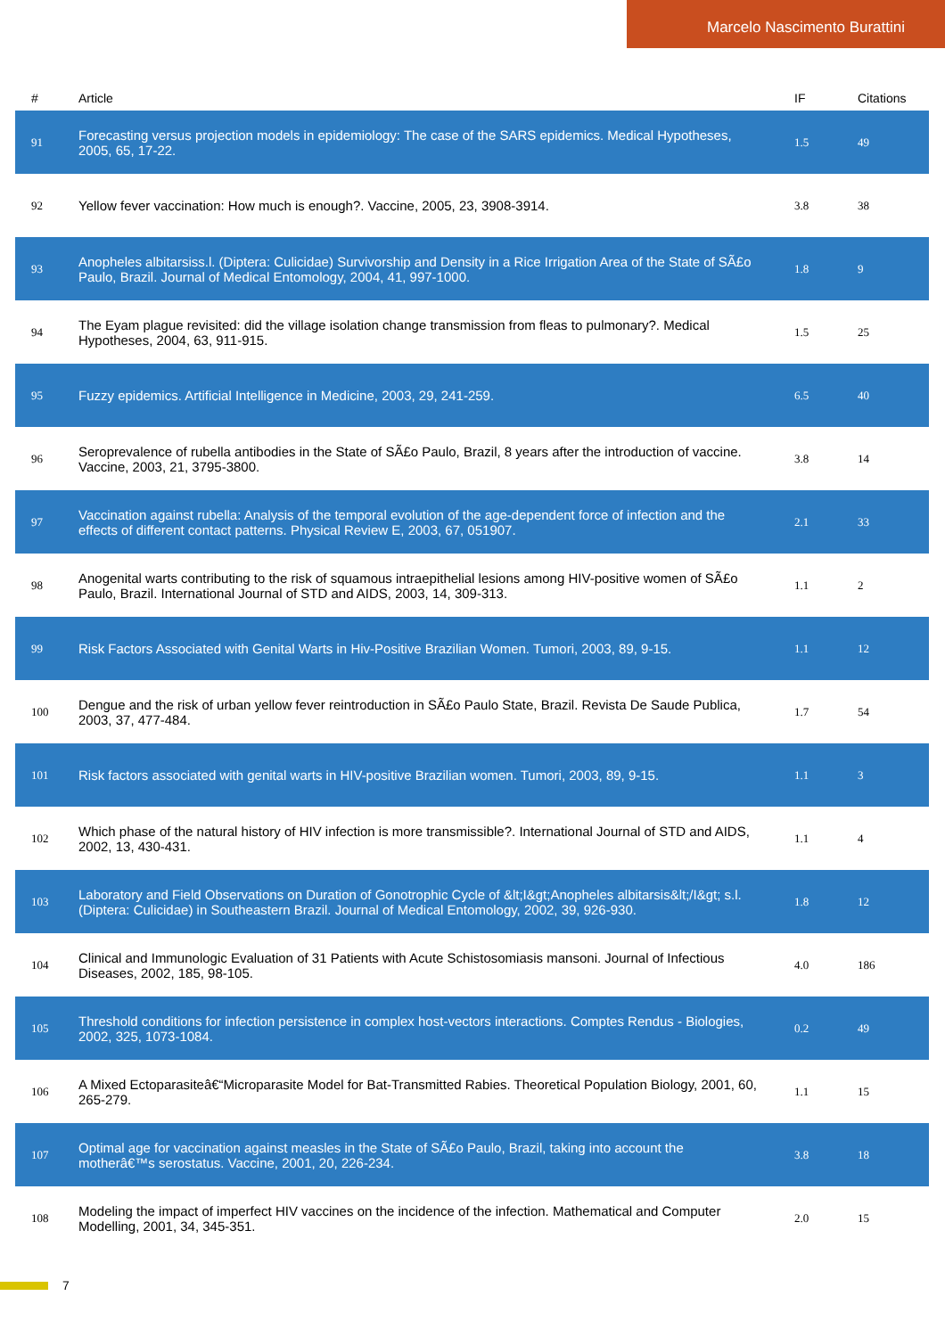Marcelo Nascimento Burattini
| # | Article | IF | Citations |
| --- | --- | --- | --- |
| 91 | Forecasting versus projection models in epidemiology: The case of the SARS epidemics. Medical Hypotheses, 2005, 65, 17-22. | 1.5 | 49 |
| 92 | Yellow fever vaccination: How much is enough?. Vaccine, 2005, 23, 3908-3914. | 3.8 | 38 |
| 93 | Anopheles albitarsiss.l. (Diptera: Culicidae) Survivorship and Density in a Rice Irrigation Area of the State of SÃ£o Paulo, Brazil. Journal of Medical Entomology, 2004, 41, 997-1000. | 1.8 | 9 |
| 94 | The Eyam plague revisited: did the village isolation change transmission from fleas to pulmonary?. Medical Hypotheses, 2004, 63, 911-915. | 1.5 | 25 |
| 95 | Fuzzy epidemics. Artificial Intelligence in Medicine, 2003, 29, 241-259. | 6.5 | 40 |
| 96 | Seroprevalence of rubella antibodies in the State of SÃ£o Paulo, Brazil, 8 years after the introduction of vaccine. Vaccine, 2003, 21, 3795-3800. | 3.8 | 14 |
| 97 | Vaccination against rubella: Analysis of the temporal evolution of the age-dependent force of infection and the effects of different contact patterns. Physical Review E, 2003, 67, 051907. | 2.1 | 33 |
| 98 | Anogenital warts contributing to the risk of squamous intraepithelial lesions among HIV-positive women of SÃ£o Paulo, Brazil. International Journal of STD and AIDS, 2003, 14, 309-313. | 1.1 | 2 |
| 99 | Risk Factors Associated with Genital Warts in Hiv-Positive Brazilian Women. Tumori, 2003, 89, 9-15. | 1.1 | 12 |
| 100 | Dengue and the risk of urban yellow fever reintroduction in SÃ£o Paulo State, Brazil. Revista De Saude Publica, 2003, 37, 477-484. | 1.7 | 54 |
| 101 | Risk factors associated with genital warts in HIV-positive Brazilian women. Tumori, 2003, 89, 9-15. | 1.1 | 3 |
| 102 | Which phase of the natural history of HIV infection is more transmissible?. International Journal of STD and AIDS, 2002, 13, 430-431. | 1.1 | 4 |
| 103 | Laboratory and Field Observations on Duration of Gonotrophic Cycle of &lt;I&gt;Anopheles albitarsis&lt;/I&gt; s.l. (Diptera: Culicidae) in Southeastern Brazil. Journal of Medical Entomology, 2002, 39, 926-930. | 1.8 | 12 |
| 104 | Clinical and Immunologic Evaluation of 31 Patients with Acute Schistosomiasis mansoni. Journal of Infectious Diseases, 2002, 185, 98-105. | 4.0 | 186 |
| 105 | Threshold conditions for infection persistence in complex host-vectors interactions. Comptes Rendus - Biologies, 2002, 325, 1073-1084. | 0.2 | 49 |
| 106 | A Mixed Ectoparasiteâ€“Microparasite Model for Bat-Transmitted Rabies. Theoretical Population Biology, 2001, 60, 265-279. | 1.1 | 15 |
| 107 | Optimal age for vaccination against measles in the State of SÃ£o Paulo, Brazil, taking into account the motherâ€™s serostatus. Vaccine, 2001, 20, 226-234. | 3.8 | 18 |
| 108 | Modeling the impact of imperfect HIV vaccines on the incidence of the infection. Mathematical and Computer Modelling, 2001, 34, 345-351. | 2.0 | 15 |
7